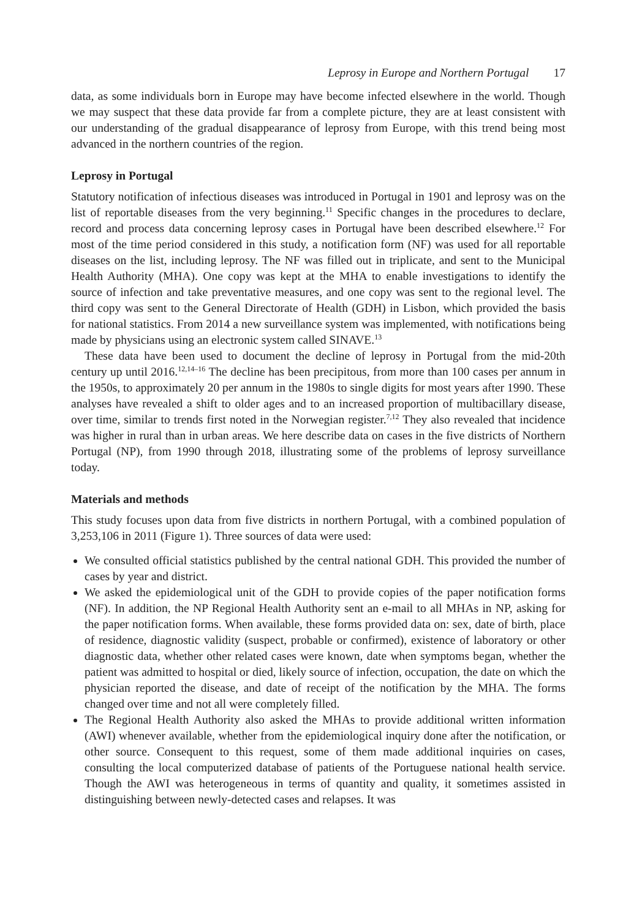Leprosy in Europe and Northern Portugal 17
data, as some individuals born in Europe may have become infected elsewhere in the world. Though we may suspect that these data provide far from a complete picture, they are at least consistent with our understanding of the gradual disappearance of leprosy from Europe, with this trend being most advanced in the northern countries of the region.
Leprosy in Portugal
Statutory notification of infectious diseases was introduced in Portugal in 1901 and leprosy was on the list of reportable diseases from the very beginning.<sup>11</sup> Specific changes in the procedures to declare, record and process data concerning leprosy cases in Portugal have been described elsewhere.<sup>12</sup> For most of the time period considered in this study, a notification form (NF) was used for all reportable diseases on the list, including leprosy. The NF was filled out in triplicate, and sent to the Municipal Health Authority (MHA). One copy was kept at the MHA to enable investigations to identify the source of infection and take preventative measures, and one copy was sent to the regional level. The third copy was sent to the General Directorate of Health (GDH) in Lisbon, which provided the basis for national statistics. From 2014 a new surveillance system was implemented, with notifications being made by physicians using an electronic system called SINAVE.<sup>13</sup>
These data have been used to document the decline of leprosy in Portugal from the mid-20th century up until 2016.<sup>12,14–16</sup> The decline has been precipitous, from more than 100 cases per annum in the 1950s, to approximately 20 per annum in the 1980s to single digits for most years after 1990. These analyses have revealed a shift to older ages and to an increased proportion of multibacillary disease, over time, similar to trends first noted in the Norwegian register.<sup>7,12</sup> They also revealed that incidence was higher in rural than in urban areas. We here describe data on cases in the five districts of Northern Portugal (NP), from 1990 through 2018, illustrating some of the problems of leprosy surveillance today.
Materials and methods
This study focuses upon data from five districts in northern Portugal, with a combined population of 3,253,106 in 2011 (Figure 1). Three sources of data were used:
We consulted official statistics published by the central national GDH. This provided the number of cases by year and district.
We asked the epidemiological unit of the GDH to provide copies of the paper notification forms (NF). In addition, the NP Regional Health Authority sent an e-mail to all MHAs in NP, asking for the paper notification forms. When available, these forms provided data on: sex, date of birth, place of residence, diagnostic validity (suspect, probable or confirmed), existence of laboratory or other diagnostic data, whether other related cases were known, date when symptoms began, whether the patient was admitted to hospital or died, likely source of infection, occupation, the date on which the physician reported the disease, and date of receipt of the notification by the MHA. The forms changed over time and not all were completely filled.
The Regional Health Authority also asked the MHAs to provide additional written information (AWI) whenever available, whether from the epidemiological inquiry done after the notification, or other source. Consequent to this request, some of them made additional inquiries on cases, consulting the local computerized database of patients of the Portuguese national health service. Though the AWI was heterogeneous in terms of quantity and quality, it sometimes assisted in distinguishing between newly-detected cases and relapses. It was